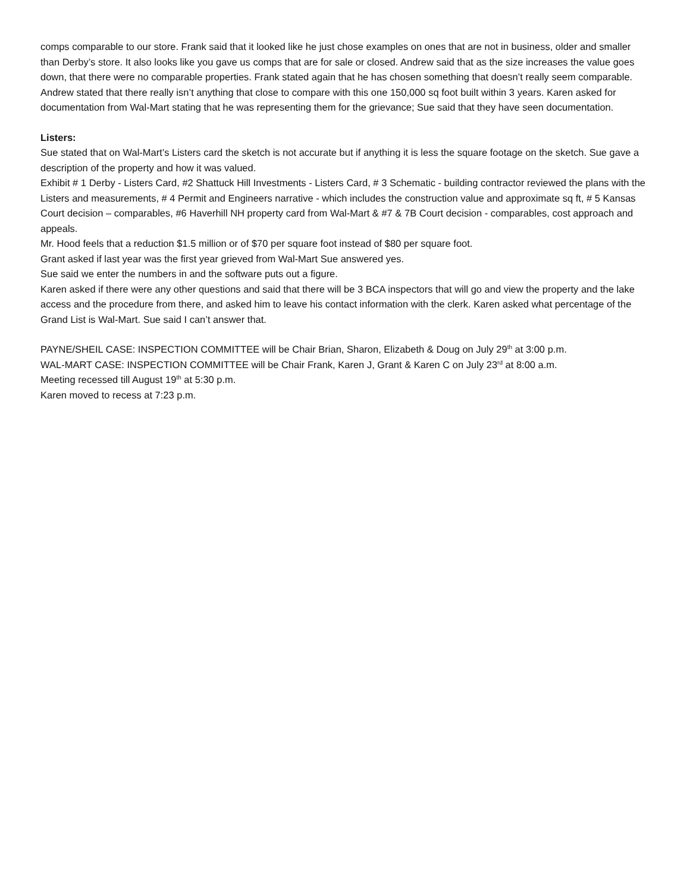comps comparable to our store. Frank said that it looked like he just chose examples on ones that are not in business, older and smaller than Derby’s store. It also looks like you gave us comps that are for sale or closed. Andrew said that as the size increases the value goes down, that there were no comparable properties. Frank stated again that he has chosen something that doesn’t really seem comparable.
Andrew stated that there really isn’t anything that close to compare with this one 150,000 sq foot built within 3 years. Karen asked for documentation from Wal-Mart stating that he was representing them for the grievance; Sue said that they have seen documentation.
Listers:
Sue stated that on Wal-Mart’s Listers card the sketch is not accurate but if anything it is less the square footage on the sketch. Sue gave a description of the property and how it was valued.
Exhibit # 1 Derby - Listers Card, #2 Shattuck Hill Investments - Listers Card, # 3 Schematic - building contractor reviewed the plans with the Listers and measurements, # 4 Permit and Engineers narrative - which includes the construction value and approximate sq ft, # 5 Kansas Court decision – comparables, #6 Haverhill NH property card from Wal-Mart & #7 & 7B Court decision - comparables, cost approach and appeals.
Mr. Hood feels that a reduction $1.5 million or of $70 per square foot instead of $80 per square foot.
Grant asked if last year was the first year grieved from Wal-Mart Sue answered yes.
Sue said we enter the numbers in and the software puts out a figure.
Karen asked if there were any other questions and said that there will be 3 BCA inspectors that will go and view the property and the lake access and the procedure from there, and asked him to leave his contact information with the clerk. Karen asked what percentage of the Grand List is Wal-Mart. Sue said I can’t answer that.
PAYNE/SHEIL CASE: INSPECTION COMMITTEE will be Chair Brian, Sharon, Elizabeth & Doug on July 29<sup>th</sup> at 3:00 p.m.
WAL-MART CASE: INSPECTION COMMITTEE will be Chair Frank, Karen J, Grant & Karen C on July 23<sup>rd</sup> at 8:00 a.m.
Meeting recessed till August 19<sup>th</sup> at 5:30 p.m.
Karen moved to recess at 7:23 p.m.